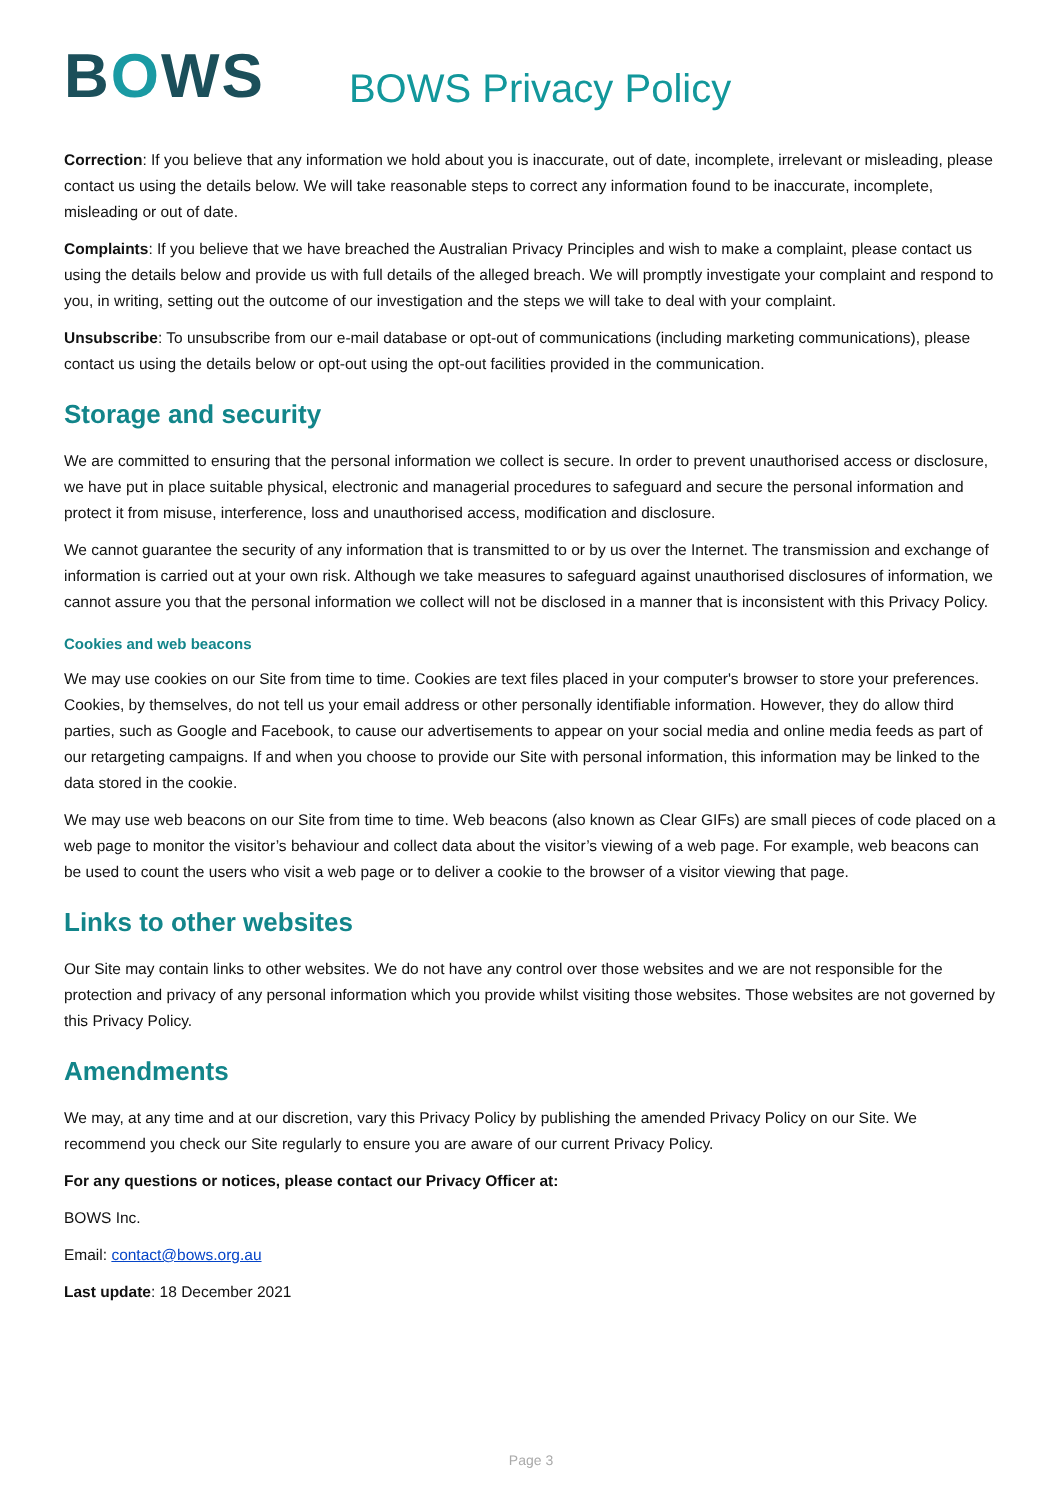BOWS
BOWS Privacy Policy
Correction: If you believe that any information we hold about you is inaccurate, out of date, incomplete, irrelevant or misleading, please contact us using the details below. We will take reasonable steps to correct any information found to be inaccurate, incomplete, misleading or out of date.
Complaints: If you believe that we have breached the Australian Privacy Principles and wish to make a complaint, please contact us using the details below and provide us with full details of the alleged breach. We will promptly investigate your complaint and respond to you, in writing, setting out the outcome of our investigation and the steps we will take to deal with your complaint.
Unsubscribe: To unsubscribe from our e-mail database or opt-out of communications (including marketing communications), please contact us using the details below or opt-out using the opt-out facilities provided in the communication.
Storage and security
We are committed to ensuring that the personal information we collect is secure. In order to prevent unauthorised access or disclosure, we have put in place suitable physical, electronic and managerial procedures to safeguard and secure the personal information and protect it from misuse, interference, loss and unauthorised access, modification and disclosure.
We cannot guarantee the security of any information that is transmitted to or by us over the Internet. The transmission and exchange of information is carried out at your own risk. Although we take measures to safeguard against unauthorised disclosures of information, we cannot assure you that the personal information we collect will not be disclosed in a manner that is inconsistent with this Privacy Policy.
Cookies and web beacons
We may use cookies on our Site from time to time. Cookies are text files placed in your computer's browser to store your preferences. Cookies, by themselves, do not tell us your email address or other personally identifiable information. However, they do allow third parties, such as Google and Facebook, to cause our advertisements to appear on your social media and online media feeds as part of our retargeting campaigns. If and when you choose to provide our Site with personal information, this information may be linked to the data stored in the cookie.
We may use web beacons on our Site from time to time. Web beacons (also known as Clear GIFs) are small pieces of code placed on a web page to monitor the visitor’s behaviour and collect data about the visitor’s viewing of a web page. For example, web beacons can be used to count the users who visit a web page or to deliver a cookie to the browser of a visitor viewing that page.
Links to other websites
Our Site may contain links to other websites. We do not have any control over those websites and we are not responsible for the protection and privacy of any personal information which you provide whilst visiting those websites. Those websites are not governed by this Privacy Policy.
Amendments
We may, at any time and at our discretion, vary this Privacy Policy by publishing the amended Privacy Policy on our Site. We recommend you check our Site regularly to ensure you are aware of our current Privacy Policy.
For any questions or notices, please contact our Privacy Officer at:
BOWS Inc.
Email: contact@bows.org.au
Last update: 18 December 2021
Page 3